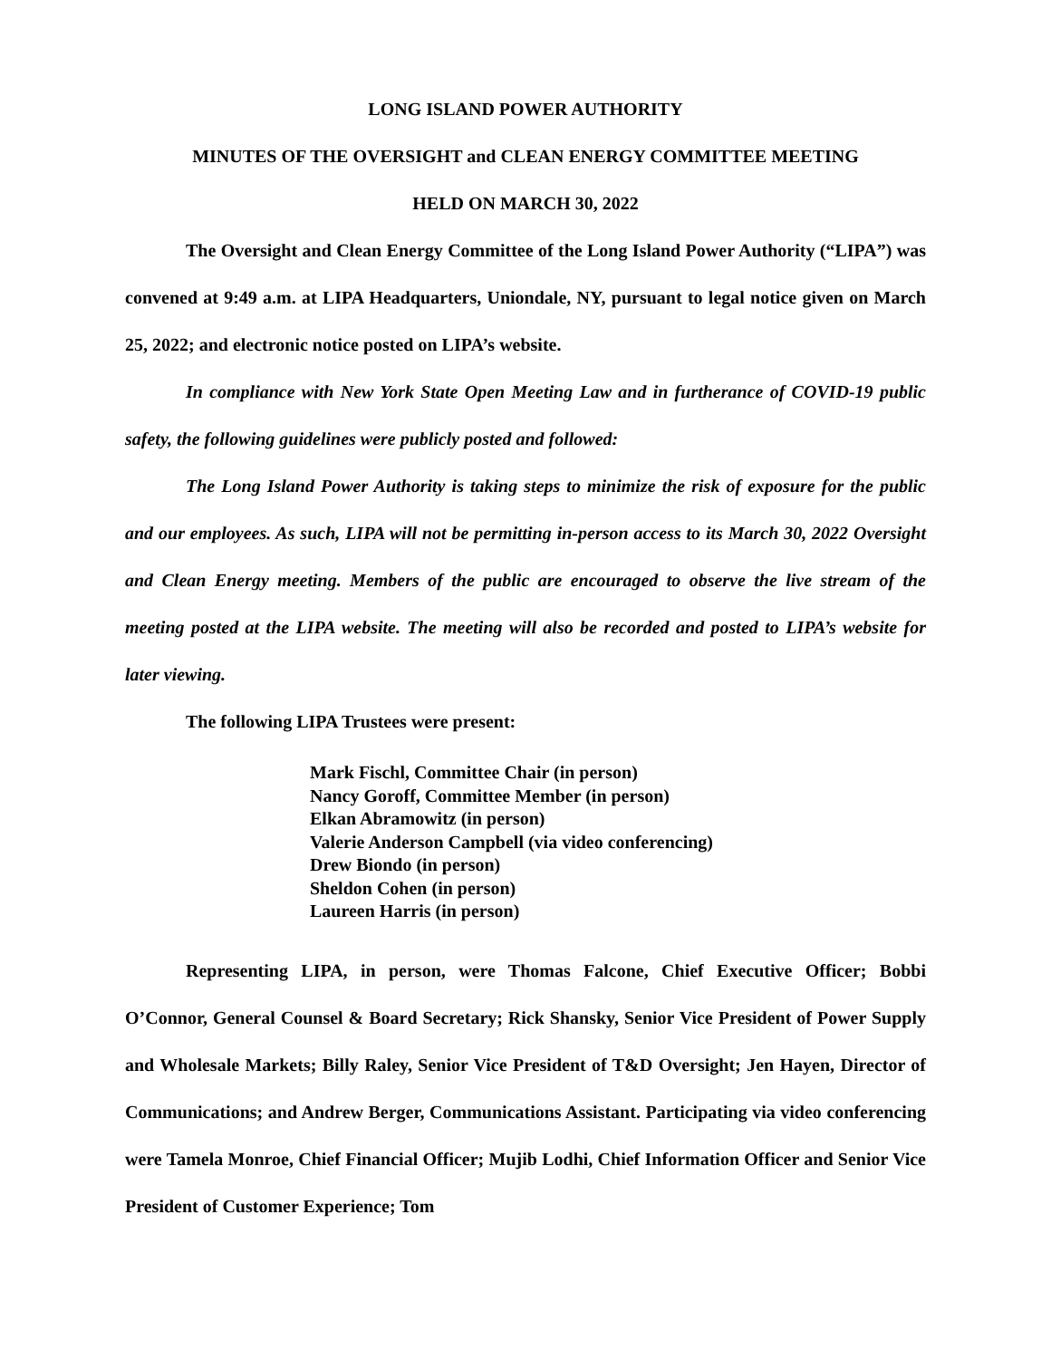LONG ISLAND POWER AUTHORITY
MINUTES OF THE OVERSIGHT and CLEAN ENERGY COMMITTEE MEETING
HELD ON MARCH 30, 2022
The Oversight and Clean Energy Committee of the Long Island Power Authority (“LIPA”) was convened at 9:49 a.m. at LIPA Headquarters, Uniondale, NY, pursuant to legal notice given on March 25, 2022; and electronic notice posted on LIPA’s website.
In compliance with New York State Open Meeting Law and in furtherance of COVID-19 public safety, the following guidelines were publicly posted and followed:
The Long Island Power Authority is taking steps to minimize the risk of exposure for the public and our employees. As such, LIPA will not be permitting in-person access to its March 30, 2022 Oversight and Clean Energy meeting. Members of the public are encouraged to observe the live stream of the meeting posted at the LIPA website. The meeting will also be recorded and posted to LIPA’s website for later viewing.
The following LIPA Trustees were present:
Mark Fischl, Committee Chair (in person)
Nancy Goroff, Committee Member (in person)
Elkan Abramowitz (in person)
Valerie Anderson Campbell (via video conferencing)
Drew Biondo (in person)
Sheldon Cohen (in person)
Laureen Harris (in person)
Representing LIPA, in person, were Thomas Falcone, Chief Executive Officer; Bobbi O’Connor, General Counsel & Board Secretary; Rick Shansky, Senior Vice President of Power Supply and Wholesale Markets; Billy Raley, Senior Vice President of T&D Oversight; Jen Hayen, Director of Communications; and Andrew Berger, Communications Assistant. Participating via video conferencing were Tamela Monroe, Chief Financial Officer; Mujib Lodhi, Chief Information Officer and Senior Vice President of Customer Experience; Tom